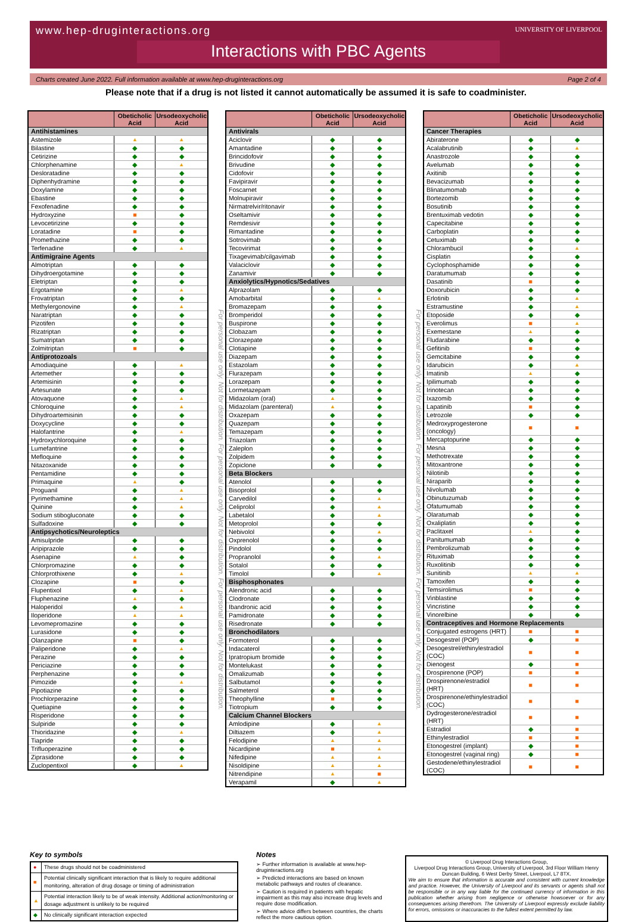www.hep-druginteractions.org
UNIVERSITY OF LIVERPOOL
Interactions with PBC Agents
Charts created June 2022. Full information available at www.hep-druginteractions.org Page 2 of 4
Please note that if a drug is not listed it cannot automatically be assumed it is safe to coadminister.
| | Obeticholic Acid | Ursodeoxycholic Acid |
| --- | --- | --- |
| Antihistamines | | |
| Astemizole | ▲ | ▲ |
| Bilastine | ◆ | ◆ |
| Cetirizine | ◆ | ◆ |
| Chlorphenamine | ◆ | ▲ |
| Desloratadine | ◆ | ◆ |
| Diphenhydramine | ◆ | ◆ |
| Doxylamine | ◆ | ◆ |
| Ebastine | ◆ | ◆ |
| Fexofenadine | ◆ | ◆ |
| Hydroxyzine | ■ | ◆ |
| Levocetirizine | ◆ | ◆ |
| Loratadine | ■ | ◆ |
| Promethazine | ◆ | ◆ |
| Terfenadine | ◆ | ▲ |
| Antimigraine Agents | | |
| Almotriptan | ◆ | ◆ |
| Dihydroergotamine | ◆ | ◆ |
| Eletriptan | ◆ | ◆ |
| Ergotamine | ◆ | ▲ |
| Frovatriptan | ◆ | ◆ |
| Methylergonovine | ◆ | ▲ |
| Naratriptan | ◆ | ◆ |
| Pizotifen | ◆ | ◆ |
| Rizatriptan | ◆ | ◆ |
| Sumatriptan | ◆ | ◆ |
| Zolmitriptan | ■ | ◆ |
| Antiprotozoals | | |
| Amodiaquine | ◆ | ▲ |
| Artemether | ◆ | ◆ |
| Artemisinin | ◆ | ◆ |
| Artesunate | ◆ | ◆ |
| Atovaquone | ◆ | ▲ |
| Chloroquine | ◆ | ▲ |
| Dihydroartemisinin | ◆ | ◆ |
| Doxycycline | ◆ | ◆ |
| Halofantrine | ◆ | ▲ |
| Hydroxychloroquine | ◆ | ◆ |
| Lumefantrine | ◆ | ◆ |
| Mefloquine | ◆ | ◆ |
| Nitazoxanide | ◆ | ◆ |
| Pentamidine | ◆ | ◆ |
| Primaquine | ▲ | ◆ |
| Proguanil | ◆ | ▲ |
| Pyrimethamine | ◆ | ▲ |
| Quinine | ◆ | ▲ |
| Sodium stibogluconate | ◆ | ◆ |
| Sulfadoxine | ◆ | ◆ |
| Antipsychotics/Neuroleptics | | |
| Amisulpride | ◆ | ◆ |
| Aripiprazole | ◆ | ◆ |
| Asenapine | ▲ | ◆ |
| Chlorpromazine | ◆ | ◆ |
| Chlorprothixene | ◆ | ▲ |
| Clozapine | ■ | ◆ |
| Flupentixol | ◆ | ▲ |
| Fluphenazine | ▲ | ◆ |
| Haloperidol | ◆ | ▲ |
| Iloperidone | ▲ | ▲ |
| Levomepromazine | ◆ | ◆ |
| Lurasidone | ◆ | ◆ |
| Olanzapine | ■ | ◆ |
| Paliperidone | ◆ | ▲ |
| Perazine | ◆ | ◆ |
| Periciazine | ◆ | ◆ |
| Perphenazine | ◆ | ◆ |
| Pimozide | ◆ | ▲ |
| Pipotiazine | ◆ | ◆ |
| Prochlorperazine | ◆ | ◆ |
| Quetiapine | ◆ | ◆ |
| Risperidone | ◆ | ◆ |
| Sulpiride | ◆ | ◆ |
| Thioridazine | ◆ | ▲ |
| Tiapride | ◆ | ◆ |
| Trifluoperazine | ◆ | ◆ |
| Ziprasidone | ◆ | ◆ |
| Zuclopentixol | ◆ | ▲ |
For personal use only. Not for distribution. For personal use only. Not for distribution. For personal use only. Not for distribution.
| | Obeticholic Acid | Ursodeoxycholic Acid |
| --- | --- | --- |
| Antivirals | | |
| Aciclovir | ◆ | ◆ |
| Amantadine | ◆ | ◆ |
| Brincidofovir | ◆ | ◆ |
| Brivudine | ◆ | ◆ |
| Cidofovir | ◆ | ◆ |
| Favipiravir | ◆ | ◆ |
| Foscarnet | ◆ | ◆ |
| Molnupiravir | ◆ | ◆ |
| Nirmatrelvir/ritonavir | ◆ | ◆ |
| Oseltamivir | ◆ | ◆ |
| Remdesivir | ◆ | ◆ |
| Rimantadine | ◆ | ◆ |
| Sotrovimab | ◆ | ◆ |
| Tecovirimat | ◆ | ◆ |
| Tixagevimab/cilgavimab | ◆ | ◆ |
| Valaciclovir | ◆ | ◆ |
| Zanamivir | ◆ | ◆ |
| Anxiolytics/Hypnotics/Sedatives | | |
| Alprazolam | ◆ | ◆ |
| Amobarbital | ◆ | ▲ |
| Bromazepam | ◆ | ◆ |
| Bromperidol | ◆ | ◆ |
| Buspirone | ◆ | ◆ |
| Clobazam | ◆ | ◆ |
| Clorazepate | ◆ | ◆ |
| Clotiapine | ◆ | ◆ |
| Diazepam | ◆ | ◆ |
| Estazolam | ◆ | ◆ |
| Flurazepam | ◆ | ◆ |
| Lorazepam | ◆ | ◆ |
| Lormetazepam | ◆ | ◆ |
| Midazolam (oral) | ▲ | ◆ |
| Midazolam (parenteral) | ▲ | ◆ |
| Oxazepam | ◆ | ◆ |
| Quazepam | ◆ | ◆ |
| Temazepam | ◆ | ◆ |
| Triazolam | ◆ | ◆ |
| Zaleplon | ◆ | ◆ |
| Zolpidem | ◆ | ◆ |
| Zopiclone | ◆ | ◆ |
| Beta Blockers | | |
| Atenolol | ◆ | ◆ |
| Bisoprolol | ◆ | ◆ |
| Carvedilol | ◆ | ▲ |
| Celiprolol | ◆ | ▲ |
| Labetalol | ◆ | ▲ |
| Metoprolol | ◆ | ◆ |
| Nebivolol | ◆ | ▲ |
| Oxprenolol | ◆ | ◆ |
| Pindolol | ◆ | ◆ |
| Propranolol | ◆ | ▲ |
| Sotalol | ◆ | ◆ |
| Timolol | ◆ | ▲ |
| Bisphosphonates | | |
| Alendronic acid | ◆ | ◆ |
| Clodronate | ◆ | ◆ |
| Ibandronic acid | ◆ | ◆ |
| Pamidronate | ◆ | ◆ |
| Risedronate | ◆ | ◆ |
| Bronchodilators | | |
| Formoterol | ◆ | ◆ |
| Indacaterol | ◆ | ◆ |
| Ipratropium bromide | ◆ | ◆ |
| Montelukast | ◆ | ◆ |
| Omalizumab | ◆ | ◆ |
| Salbutamol | ◆ | ◆ |
| Salmeterol | ◆ | ◆ |
| Theophylline | ■ | ◆ |
| Tiotropium | ◆ | ◆ |
| Calcium Channel Blockers | | |
| Amlodipine | ◆ | ▲ |
| Diltiazem | ◆ | ▲ |
| Felodipine | ▲ | ▲ |
| Nicardipine | ■ | ▲ |
| Nifedipine | ▲ | ▲ |
| Nisoldipine | ▲ | ▲ |
| Nitrendipine | ▲ | ■ |
| Verapamil | ◆ | ▲ |
For personal use only. Not for distribution. For personal use only. Not for distribution. For personal use only. Not for distribution.
| | Obeticholic Acid | Ursodeoxycholic Acid |
| --- | --- | --- |
| Cancer Therapies | | |
| Abiraterone | ◆ | ◆ |
| Acalabrutinib | ◆ | ▲ |
| Anastrozole | ◆ | ◆ |
| Avelumab | ◆ | ◆ |
| Axitinib | ◆ | ◆ |
| Bevacizumab | ◆ | ◆ |
| Blinatumomab | ◆ | ◆ |
| Bortezomib | ◆ | ◆ |
| Bosutinib | ◆ | ◆ |
| Brentuximab vedotin | ◆ | ◆ |
| Capecitabine | ◆ | ◆ |
| Carboplatin | ◆ | ◆ |
| Cetuximab | ◆ | ◆ |
| Chlorambucil | ◆ | ▲ |
| Cisplatin | ◆ | ◆ |
| Cyclophosphamide | ◆ | ◆ |
| Daratumumab | ◆ | ◆ |
| Dasatinib | ■ | ◆ |
| Doxorubicin | ◆ | ◆ |
| Erlotinib | ◆ | ▲ |
| Estramustine | ◆ | ▲ |
| Etoposide | ◆ | ◆ |
| Everolimus | ■ | ▲ |
| Exemestane | ▲ | ◆ |
| Fludarabine | ◆ | ◆ |
| Gefitinib | ■ | ◆ |
| Gemcitabine | ◆ | ◆ |
| Idarubicin | ◆ | ▲ |
| Imatinib | ▲ | ◆ |
| Ipilimumab | ◆ | ◆ |
| Irinotecan | ◆ | ◆ |
| Ixazomib | ◆ | ◆ |
| Lapatinib | ■ | ◆ |
| Letrozole | ◆ | ◆ |
| Medroxyprogesterone (oncology) | ■ | ■ |
| Mercaptopurine | ◆ | ◆ |
| Mesna | ◆ | ◆ |
| Methotrexate | ◆ | ◆ |
| Mitoxantrone | ◆ | ◆ |
| Nilotinib | ◆ | ◆ |
| Niraparib | ◆ | ◆ |
| Nivolumab | ◆ | ◆ |
| Obinutuzumab | ◆ | ◆ |
| Ofatumumab | ◆ | ◆ |
| Olaratumab | ◆ | ◆ |
| Oxaliplatin | ◆ | ◆ |
| Paclitaxel | ▲ | ◆ |
| Panitumumab | ◆ | ◆ |
| Pembrolizumab | ◆ | ◆ |
| Rituximab | ◆ | ◆ |
| Ruxolitinib | ◆ | ◆ |
| Sunitinib | ▲ | ▲ |
| Tamoxifen | ◆ | ◆ |
| Temsirolimus | ■ | ◆ |
| Vinblastine | ◆ | ◆ |
| Vincristine | ◆ | ◆ |
| Vinorelbine | ◆ | ◆ |
| Contraceptives and Hormone Replacements | | |
| Conjugated estrogens (HRT) | ■ | ■ |
| Desogestrel (POP) | ◆ | ■ |
| Desogestrel/ethinylestradiol (COC) | ■ | ■ |
| Dienogest | ◆ | ■ |
| Drospirenone (POP) | ■ | ■ |
| Drospirenone/estradiol (HRT) | ■ | ■ |
| Drospirenone/ethinylestradiol (COC) | ■ | ■ |
| Dydrogesterone/estradiol (HRT) | ■ | ■ |
| Estradiol | ◆ | ■ |
| Ethinylestradiol | ■ | ■ |
| Etonogestrel (implant) | ◆ | ■ |
| Etonogestrel (vaginal ring) | ◆ | ■ |
| Gestodene/ethinylestradiol (COC) | ■ | ■ |
Key to symbols
| ● | These drugs should not be coadministered |
| ■ | Potential clinically significant interaction that is likely to require additional monitoring, alteration of drug dosage or timing of administration |
| ▲ | Potential interaction likely to be of weak intensity. Additional action/monitoring or dosage adjustment is unlikely to be required |
| ◆ | No clinically significant interaction expected |
Notes
➢ Further information is available at www.hep-druginteractions.org
➢ Predicted interactions are based on known metabolic pathways and routes of clearance.
➢ Caution is required in patients with hepatic impairment as this may also increase drug levels and require dose modification.
➢ Where advice differs between countries, the charts reflect the more cautious option.
© Liverpool Drug Interactions Group,
Liverpool Drug Interactions Group, University of Liverpool, 3rd Floor William Henry Duncan Building, 6 West Derby Street, Liverpool, L7 8TX.
We aim to ensure that information is accurate and consistent with current knowledge and practice. However, the University of Liverpool and its servants or agents shall not be responsible or in any way liable for the continued currency of information in this publication whether arising from negligence or otherwise howsoever or for any consequences arising therefrom. The University of Liverpool expressly exclude liability for errors, omissions or inaccuracies to the fullest extent permitted by law.